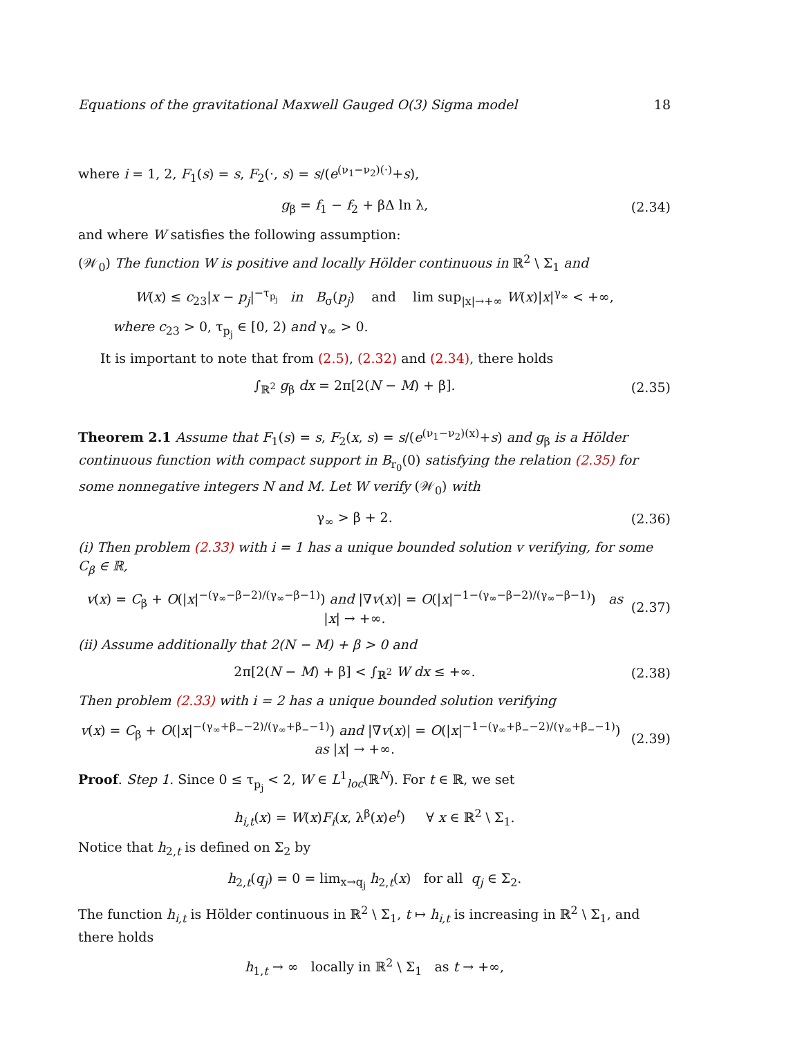Equations of the gravitational Maxwell Gauged O(3) Sigma model 18
where i = 1, 2, F<sub>1</sub>(s) = s, F<sub>2</sub>(·, s) = s/(e<sup>(ν<sub>1</sub>−ν<sub>2</sub>)(·)</sup>+s),
g<sub>β</sub> = f<sub>1</sub> − f<sub>2</sub> + βΔ ln λ, (2.34)
and where W satisfies the following assumption:
(𝒲<sub>0</sub>) The function W is positive and locally Hölder continuous in ℝ<sup>2</sup> \ Σ<sub>1</sub> and
W(x) ≤ c<sub>23</sub>|x − p<sub>j</sub>|<sup>−τ<sub>p<sub>j</sub></sub></sup> in B<sub>σ</sub>(p<sub>j</sub>) and lim sup<sub>|x|→+∞</sub> W(x)|x|<sup>γ<sub>∞</sub></sup> < +∞,
where c<sub>23</sub> > 0, τ<sub>p<sub>j</sub></sub> ∈ [0, 2) and γ<sub>∞</sub> > 0.
It is important to note that from (2.5), (2.32) and (2.34), there holds
∫<sub>ℝ<sup>2</sup></sub> g<sub>β</sub> dx = 2π[2(N − M) + β]. (2.35)
Theorem 2.1 Assume that F<sub>1</sub>(s) = s, F<sub>2</sub>(x, s) = s/(e<sup>(ν<sub>1</sub>−ν<sub>2</sub>)(x)</sup>+s) and g<sub>β</sub> is a Hölder continuous function with compact support in B<sub>r<sub>0</sub></sub>(0) satisfying the relation (2.35) for some nonnegative integers N and M. Let W verify (𝒲<sub>0</sub>) with
γ<sub>∞</sub> > β + 2. (2.36)
(i) Then problem (2.33) with i = 1 has a unique bounded solution v verifying, for some C<sub>β</sub> ∈ ℝ,
v(x) = C<sub>β</sub> + O(|x|<sup>−(γ<sub>∞</sub>−β−2)/(γ<sub>∞</sub>−β−1)</sup>) and |∇v(x)| = O(|x|<sup>−1−(γ<sub>∞</sub>−β−2)/(γ<sub>∞</sub>−β−1)</sup>) as |x| → +∞. (2.37)
(ii) Assume additionally that 2(N − M) + β > 0 and
2π[2(N − M) + β] < ∫<sub>ℝ<sup>2</sup></sub> W dx ≤ +∞. (2.38)
Then problem (2.33) with i = 2 has a unique bounded solution verifying
v(x) = C<sub>β</sub> + O(|x|<sup>−(γ<sub>∞</sub>+β<sub>−</sub>−2)/(γ<sub>∞</sub>+β<sub>−</sub>−1)</sup>) and |∇v(x)| = O(|x|<sup>−1−(γ<sub>∞</sub>+β<sub>−</sub>−2)/(γ<sub>∞</sub>+β<sub>−</sub>−1)</sup>) as |x| → +∞. (2.39)
Proof. Step 1. Since 0 ≤ τ<sub>p<sub>j</sub></sub> < 2, W ∈ L<sup>1</sup><sub>loc</sub>(ℝ<sup>N</sup>). For t ∈ ℝ, we set
h<sub>i,t</sub>(x) = W(x)F<sub>i</sub>(x, λ<sup>β</sup>(x)e<sup>t</sup>) ∀ x ∈ ℝ<sup>2</sup> \ Σ<sub>1</sub>.
Notice that h<sub>2,t</sub> is defined on Σ<sub>2</sub> by
h<sub>2,t</sub>(q<sub>j</sub>) = 0 = lim<sub>x→q<sub>j</sub></sub> h<sub>2,t</sub>(x) for all q<sub>j</sub> ∈ Σ<sub>2</sub>.
The function h<sub>i,t</sub> is Hölder continuous in ℝ<sup>2</sup> \ Σ<sub>1</sub>, t ↦ h<sub>i,t</sub> is increasing in ℝ<sup>2</sup> \ Σ<sub>1</sub>, and there holds
h<sub>1,t</sub> → ∞ locally in ℝ<sup>2</sup> \ Σ<sub>1</sub> as t → +∞,